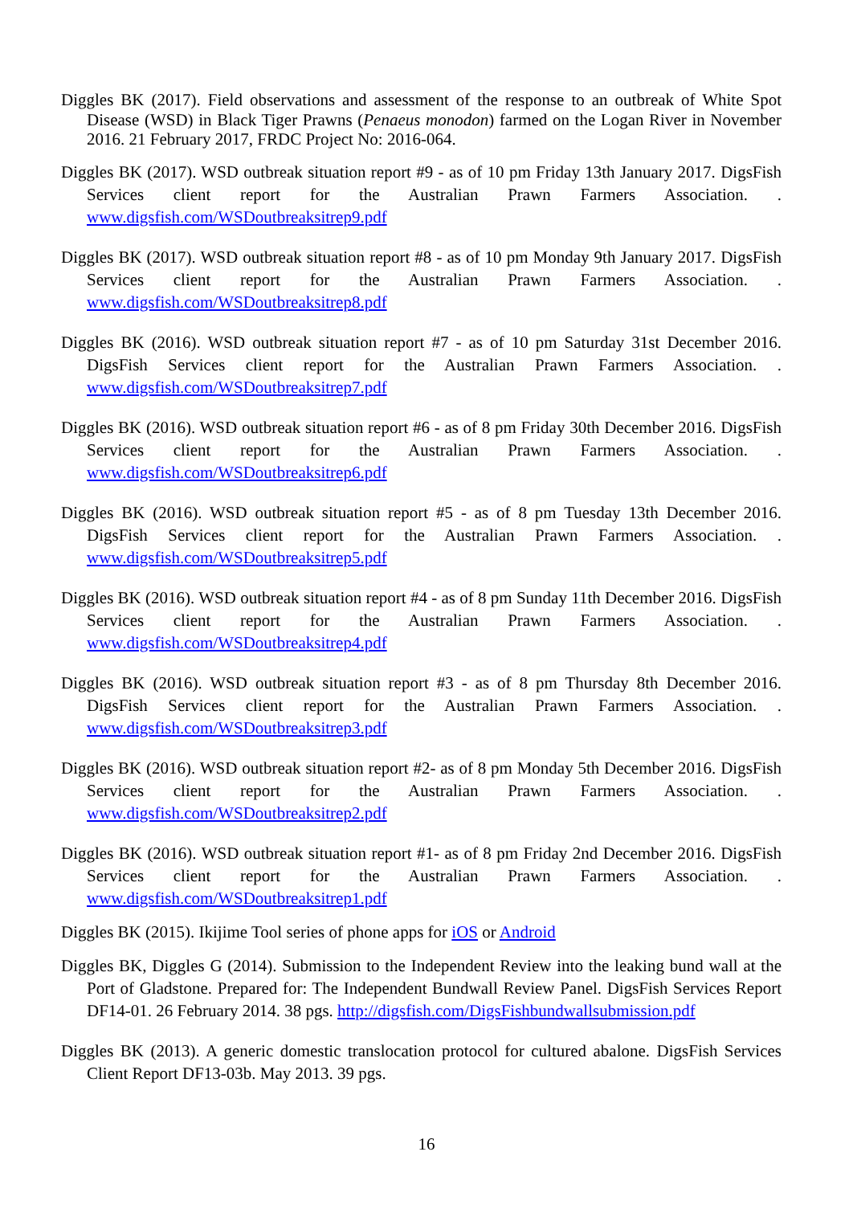Diggles BK (2017). Field observations and assessment of the response to an outbreak of White Spot Disease (WSD) in Black Tiger Prawns (Penaeus monodon) farmed on the Logan River in November 2016. 21 February 2017, FRDC Project No: 2016-064.
Diggles BK (2017). WSD outbreak situation report #9 - as of 10 pm Friday 13th January 2017. DigsFish Services client report for the Australian Prawn Farmers Association. . www.digsfish.com/WSDoutbreaksitrep9.pdf
Diggles BK (2017). WSD outbreak situation report #8 - as of 10 pm Monday 9th January 2017. DigsFish Services client report for the Australian Prawn Farmers Association. . www.digsfish.com/WSDoutbreaksitrep8.pdf
Diggles BK (2016). WSD outbreak situation report #7 - as of 10 pm Saturday 31st December 2016. DigsFish Services client report for the Australian Prawn Farmers Association. . www.digsfish.com/WSDoutbreaksitrep7.pdf
Diggles BK (2016). WSD outbreak situation report #6 - as of 8 pm Friday 30th December 2016. DigsFish Services client report for the Australian Prawn Farmers Association. . www.digsfish.com/WSDoutbreaksitrep6.pdf
Diggles BK (2016). WSD outbreak situation report #5 - as of 8 pm Tuesday 13th December 2016. DigsFish Services client report for the Australian Prawn Farmers Association. . www.digsfish.com/WSDoutbreaksitrep5.pdf
Diggles BK (2016). WSD outbreak situation report #4 - as of 8 pm Sunday 11th December 2016. DigsFish Services client report for the Australian Prawn Farmers Association. . www.digsfish.com/WSDoutbreaksitrep4.pdf
Diggles BK (2016). WSD outbreak situation report #3 - as of 8 pm Thursday 8th December 2016. DigsFish Services client report for the Australian Prawn Farmers Association. . www.digsfish.com/WSDoutbreaksitrep3.pdf
Diggles BK (2016). WSD outbreak situation report #2- as of 8 pm Monday 5th December 2016. DigsFish Services client report for the Australian Prawn Farmers Association. . www.digsfish.com/WSDoutbreaksitrep2.pdf
Diggles BK (2016). WSD outbreak situation report #1- as of 8 pm Friday 2nd December 2016. DigsFish Services client report for the Australian Prawn Farmers Association. . www.digsfish.com/WSDoutbreaksitrep1.pdf
Diggles BK (2015). Ikijime Tool series of phone apps for iOS or Android
Diggles BK, Diggles G (2014). Submission to the Independent Review into the leaking bund wall at the Port of Gladstone. Prepared for: The Independent Bundwall Review Panel. DigsFish Services Report DF14-01. 26 February 2014. 38 pgs. http://digsfish.com/DigsFishbundwallsubmission.pdf
Diggles BK (2013). A generic domestic translocation protocol for cultured abalone. DigsFish Services Client Report DF13-03b. May 2013. 39 pgs.
16